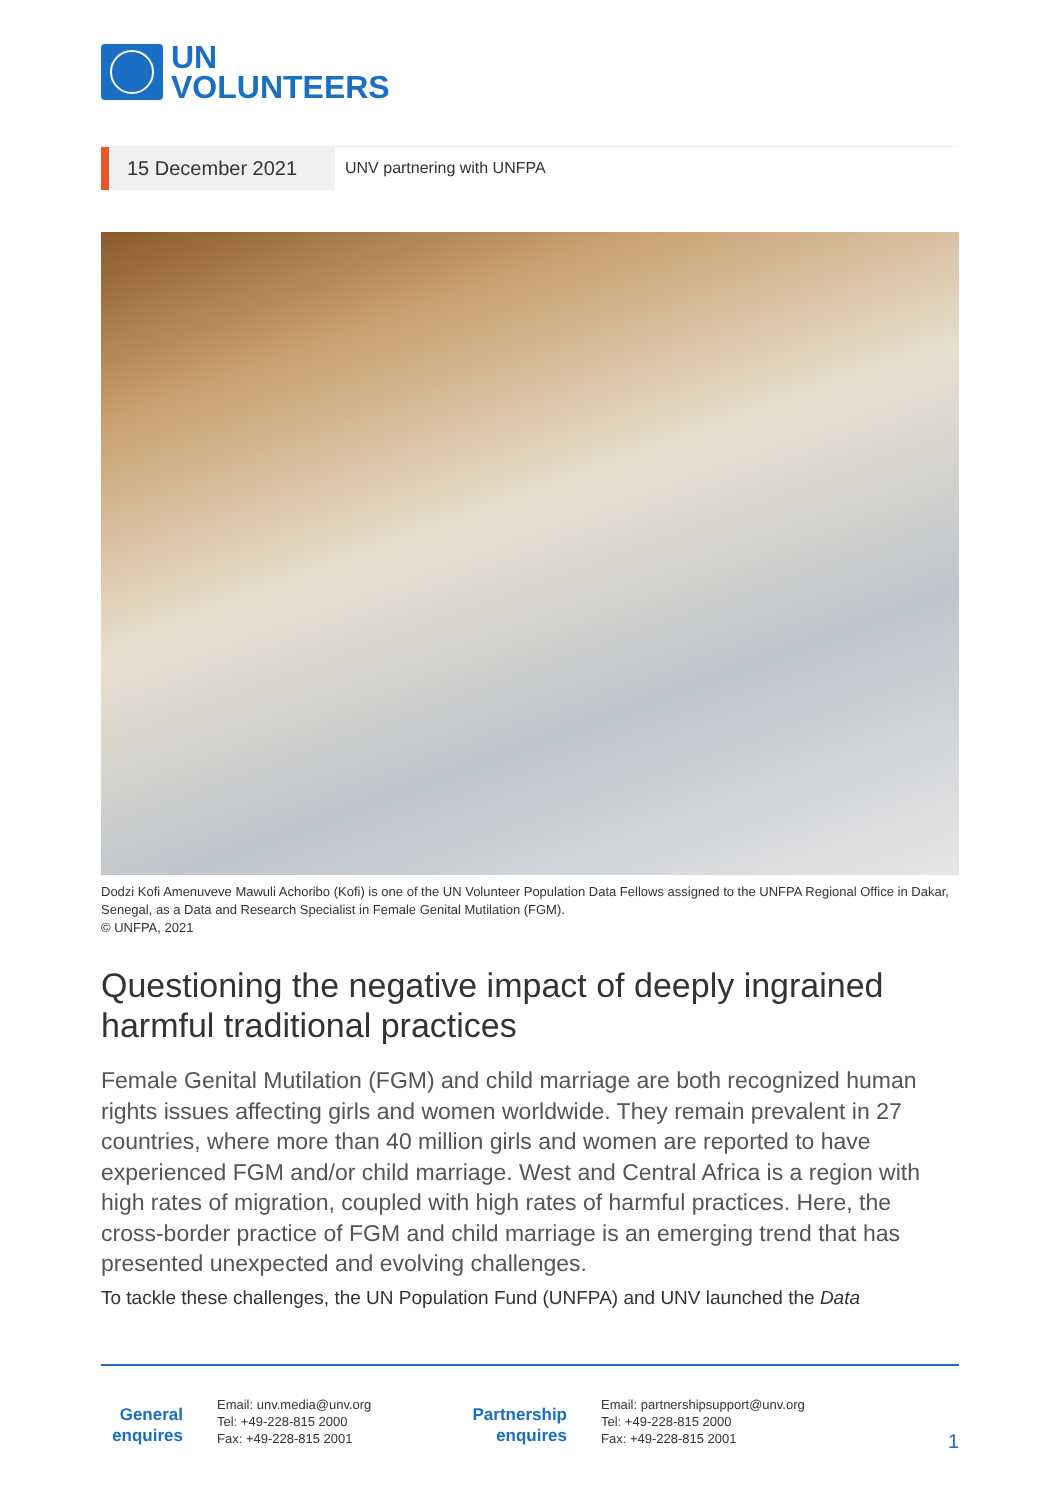UN
VOLUNTEERS
15 December 2021
UNV partnering with UNFPA
Dodzi Kofi Amenuveve Mawuli Achoribo (Kofi) is one of the UN Volunteer Population Data Fellows assigned to the UNFPA Regional Office in Dakar, Senegal, as a Data and Research Specialist in Female Genital Mutilation (FGM).
© UNFPA, 2021
Questioning the negative impact of deeply ingrained harmful traditional practices
Female Genital Mutilation (FGM) and child marriage are both recognized human rights issues affecting girls and women worldwide. They remain prevalent in 27 countries, where more than 40 million girls and women are reported to have experienced FGM and/or child marriage. West and Central Africa is a region with high rates of migration, coupled with high rates of harmful practices. Here, the cross-border practice of FGM and child marriage is an emerging trend that has presented unexpected and evolving challenges.
To tackle these challenges, the UN Population Fund (UNFPA) and UNV launched the Data
General enquires
Email: unv.media@unv.org
Tel: +49-228-815 2000
Fax: +49-228-815 2001
Partnership enquires
Email: partnershipsupport@unv.org
Tel: +49-228-815 2000
Fax: +49-228-815 2001
1